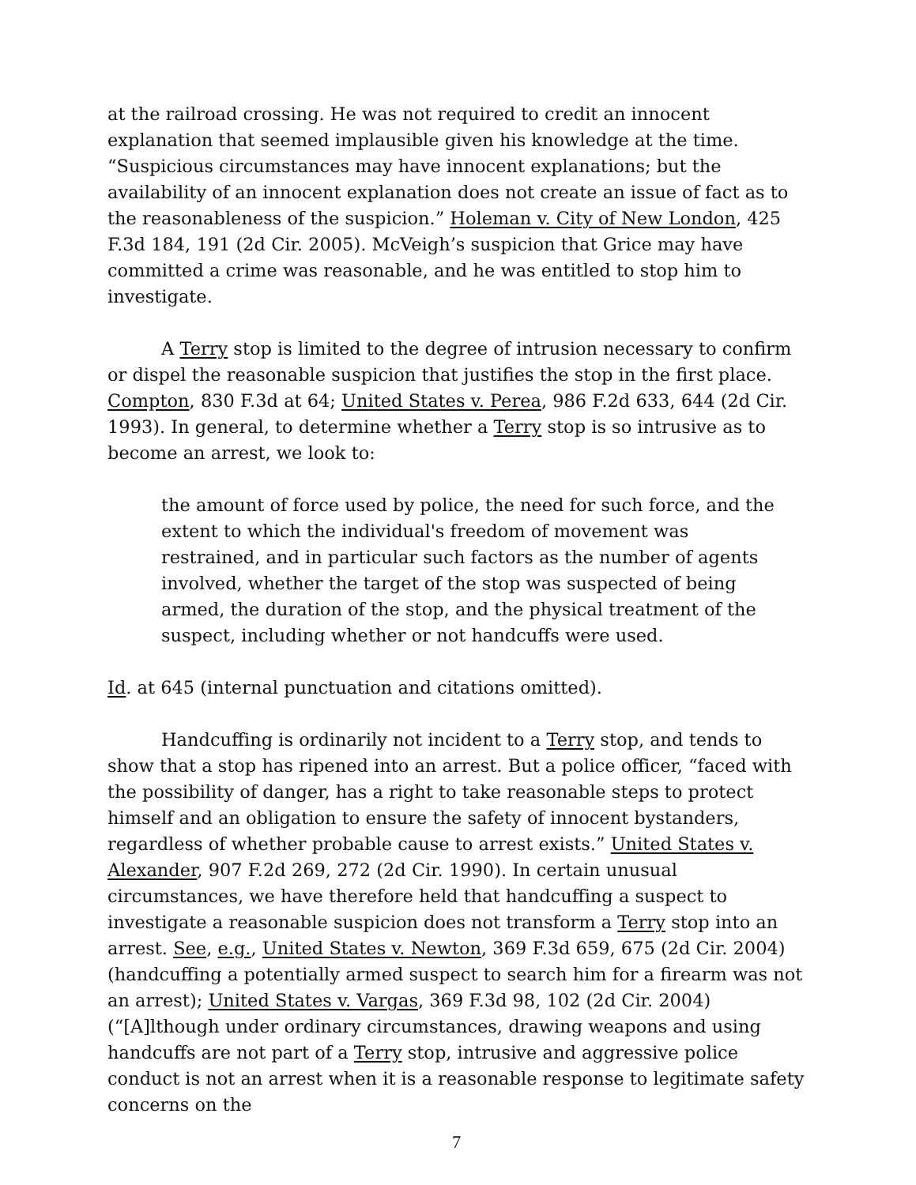at the railroad crossing. He was not required to credit an innocent explanation that seemed implausible given his knowledge at the time. “Suspicious circumstances may have innocent explanations; but the availability of an innocent explanation does not create an issue of fact as to the reasonableness of the suspicion.” Holeman v. City of New London, 425 F.3d 184, 191 (2d Cir. 2005). McVeigh’s suspicion that Grice may have committed a crime was reasonable, and he was entitled to stop him to investigate.
A Terry stop is limited to the degree of intrusion necessary to confirm or dispel the reasonable suspicion that justifies the stop in the first place. Compton, 830 F.3d at 64; United States v. Perea, 986 F.2d 633, 644 (2d Cir. 1993). In general, to determine whether a Terry stop is so intrusive as to become an arrest, we look to:
the amount of force used by police, the need for such force, and the extent to which the individual's freedom of movement was restrained, and in particular such factors as the number of agents involved, whether the target of the stop was suspected of being armed, the duration of the stop, and the physical treatment of the suspect, including whether or not handcuffs were used.
Id. at 645 (internal punctuation and citations omitted).
Handcuffing is ordinarily not incident to a Terry stop, and tends to show that a stop has ripened into an arrest. But a police officer, “faced with the possibility of danger, has a right to take reasonable steps to protect himself and an obligation to ensure the safety of innocent bystanders, regardless of whether probable cause to arrest exists.” United States v. Alexander, 907 F.2d 269, 272 (2d Cir. 1990). In certain unusual circumstances, we have therefore held that handcuffing a suspect to investigate a reasonable suspicion does not transform a Terry stop into an arrest. See, e.g., United States v. Newton, 369 F.3d 659, 675 (2d Cir. 2004) (handcuffing a potentially armed suspect to search him for a firearm was not an arrest); United States v. Vargas, 369 F.3d 98, 102 (2d Cir. 2004) (“[A]lthough under ordinary circumstances, drawing weapons and using handcuffs are not part of a Terry stop, intrusive and aggressive police conduct is not an arrest when it is a reasonable response to legitimate safety concerns on the
7